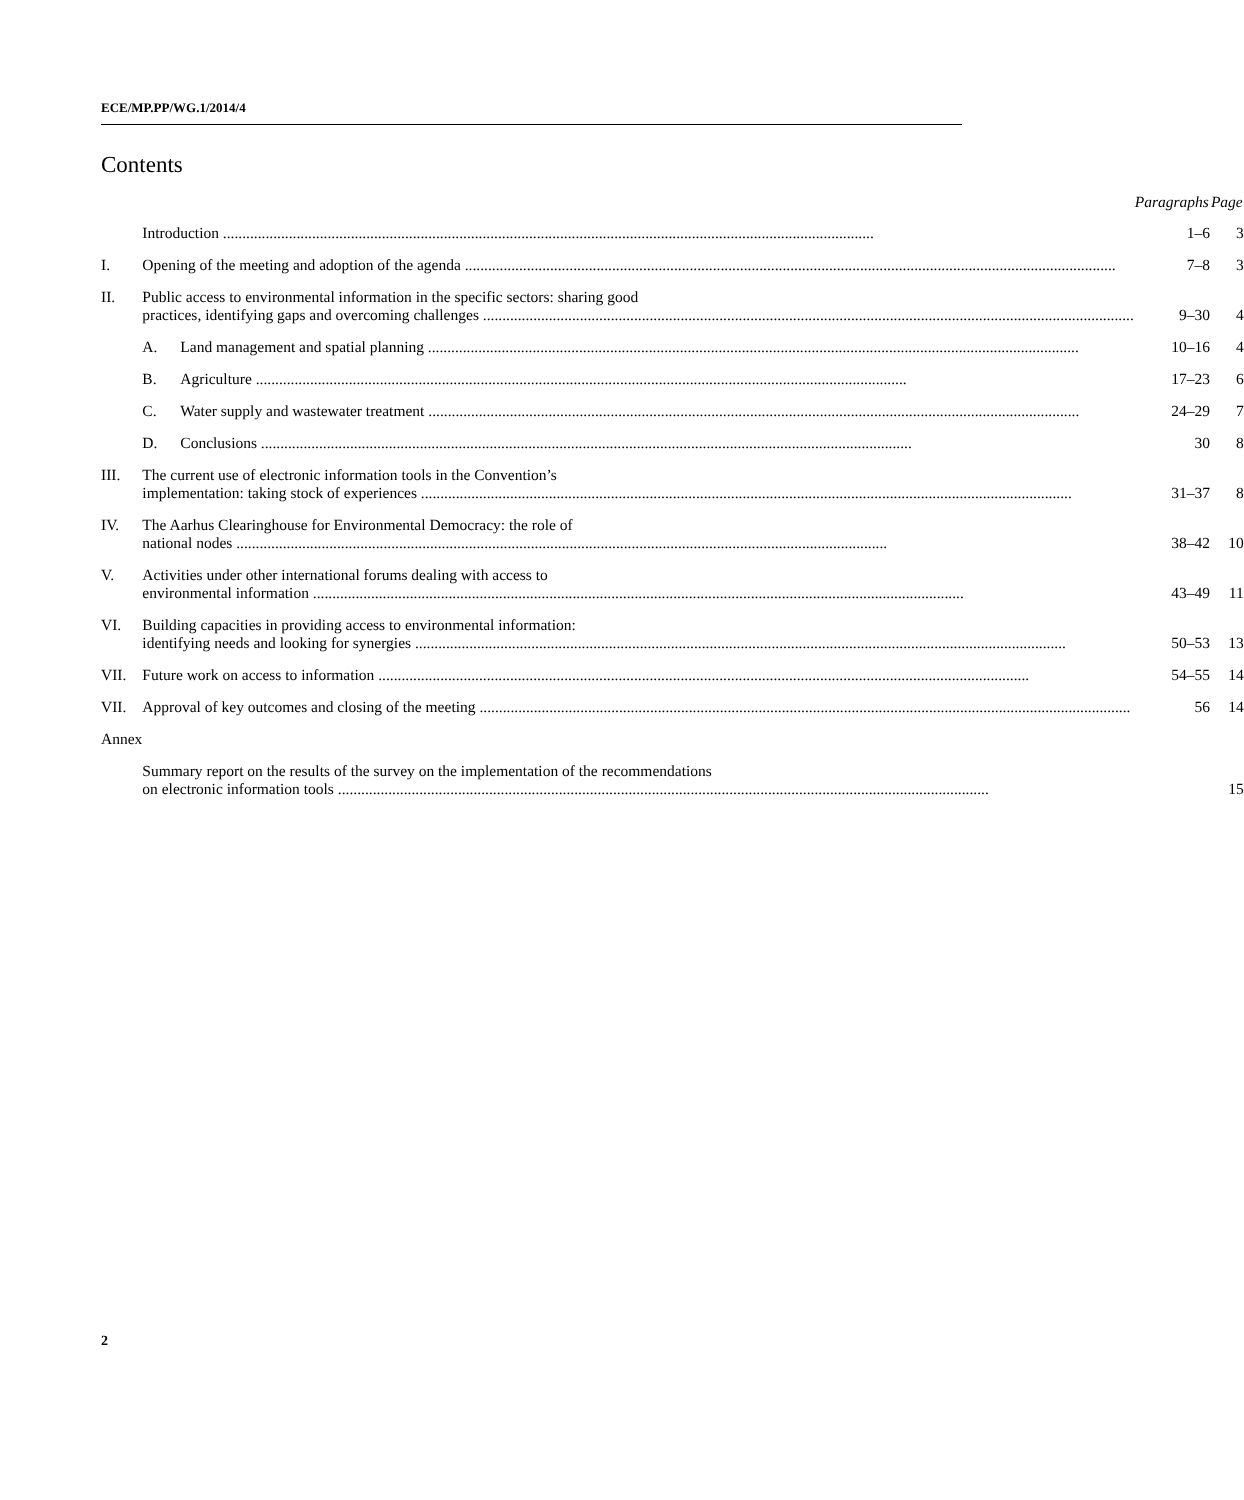ECE/MP.PP/WG.1/2014/4
Contents
| | | Paragraphs | Page |
| --- | --- | --- | --- |
| | Introduction | 1–6 | 3 |
| I. | Opening of the meeting and adoption of the agenda | 7–8 | 3 |
| II. | Public access to environmental information in the specific sectors: sharing good practices, identifying gaps and overcoming challenges | 9–30 | 4 |
| | A. Land management and spatial planning | 10–16 | 4 |
| | B. Agriculture | 17–23 | 6 |
| | C. Water supply and wastewater treatment | 24–29 | 7 |
| | D. Conclusions | 30 | 8 |
| III. | The current use of electronic information tools in the Convention’s implementation: taking stock of experiences | 31–37 | 8 |
| IV. | The Aarhus Clearinghouse for Environmental Democracy: the role of national nodes | 38–42 | 10 |
| V. | Activities under other international forums dealing with access to environmental information | 43–49 | 11 |
| VI. | Building capacities in providing access to environmental information: identifying needs and looking for synergies | 50–53 | 13 |
| VII. | Future work on access to information | 54–55 | 14 |
| VII. | Approval of key outcomes and closing of the meeting | 56 | 14 |
| Annex | | | |
| | Summary report on the results of the survey on the implementation of the recommendations on electronic information tools | | 15 |
2